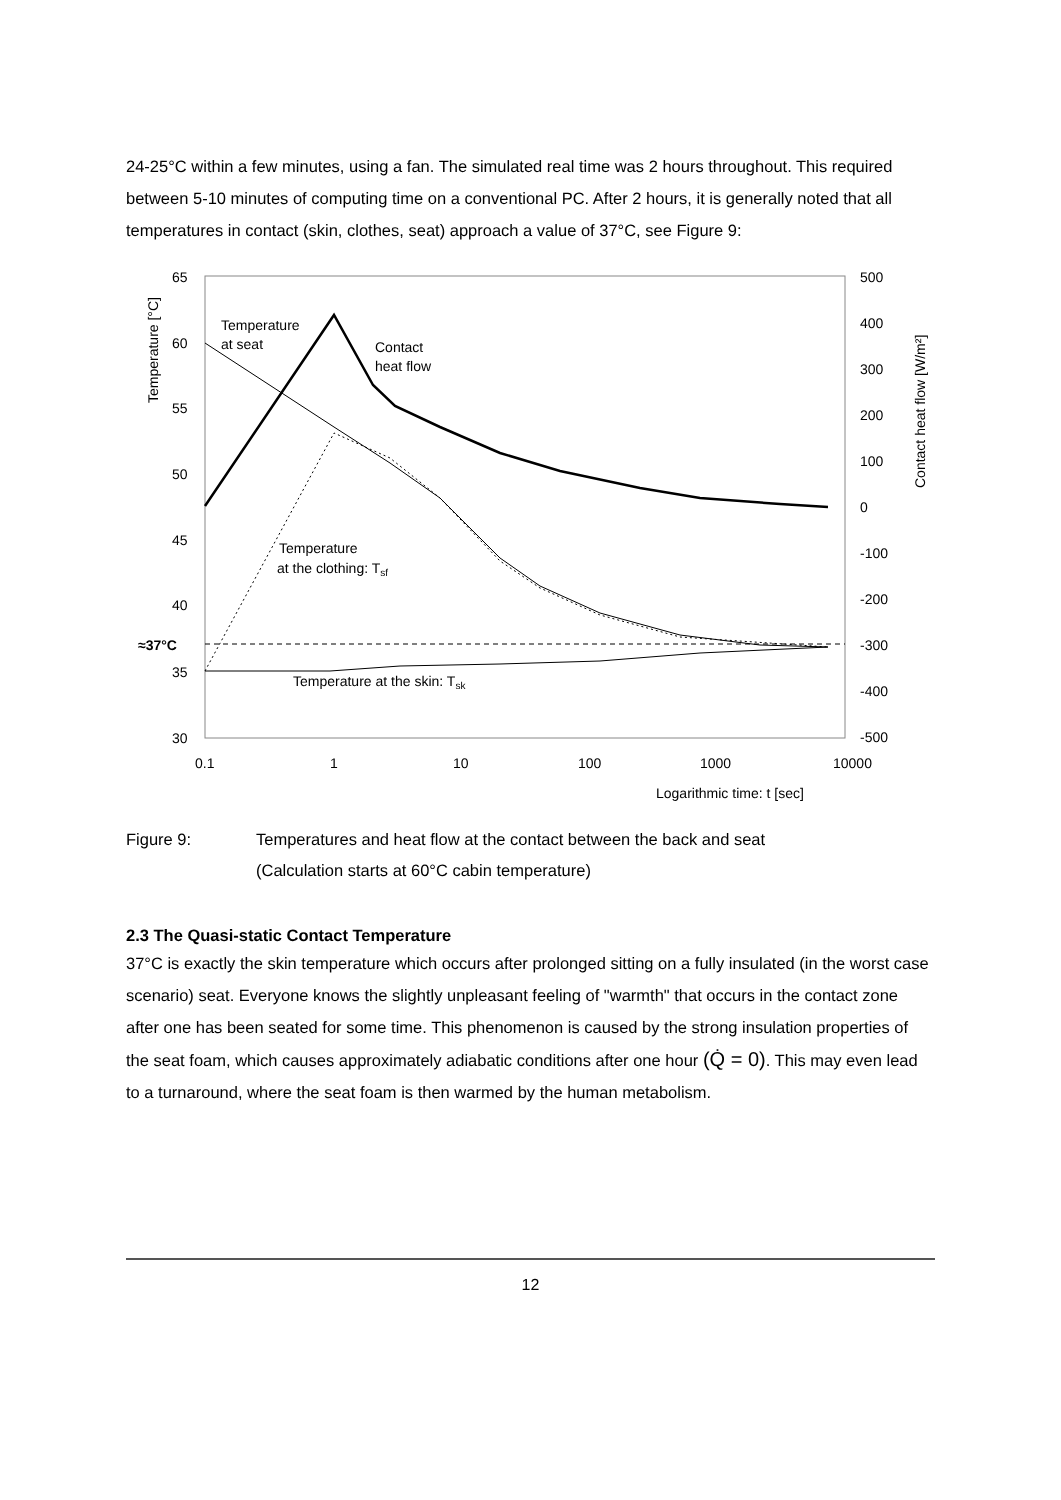24-25°C within a few minutes, using a fan. The simulated real time was 2 hours throughout. This required between 5-10 minutes of computing time on a conventional PC. After 2 hours, it is generally noted that all temperatures in contact (skin, clothes, seat) approach a value of 37°C, see Figure 9:
65
60
55
50
45
40
≈37°C
35
30
500
400
300
200
100
0
-100
-200
-300
-400
-500
0.1
1
10
100
1000
10000
Logarithmic time: t [sec]
Temperature [°C]
Contact heat flow [W/m²]
Temperature
at seat
Contact
heat flow
Temperature
at the clothing: Tsf
Temperature at the skin: Tsk
Figure 9: Temperatures and heat flow at the contact between the back and seat
(Calculation starts at 60°C cabin temperature)
2.3 The Quasi-static Contact Temperature
37°C is exactly the skin temperature which occurs after prolonged sitting on a fully insulated (in the worst case scenario) seat. Everyone knows the slightly unpleasant feeling of "warmth" that occurs in the contact zone after one has been seated for some time. This phenomenon is caused by the strong insulation properties of the seat foam, which causes approximately adiabatic conditions after one hour (Q̇ = 0). This may even lead to a turnaround, where the seat foam is then warmed by the human metabolism.
12